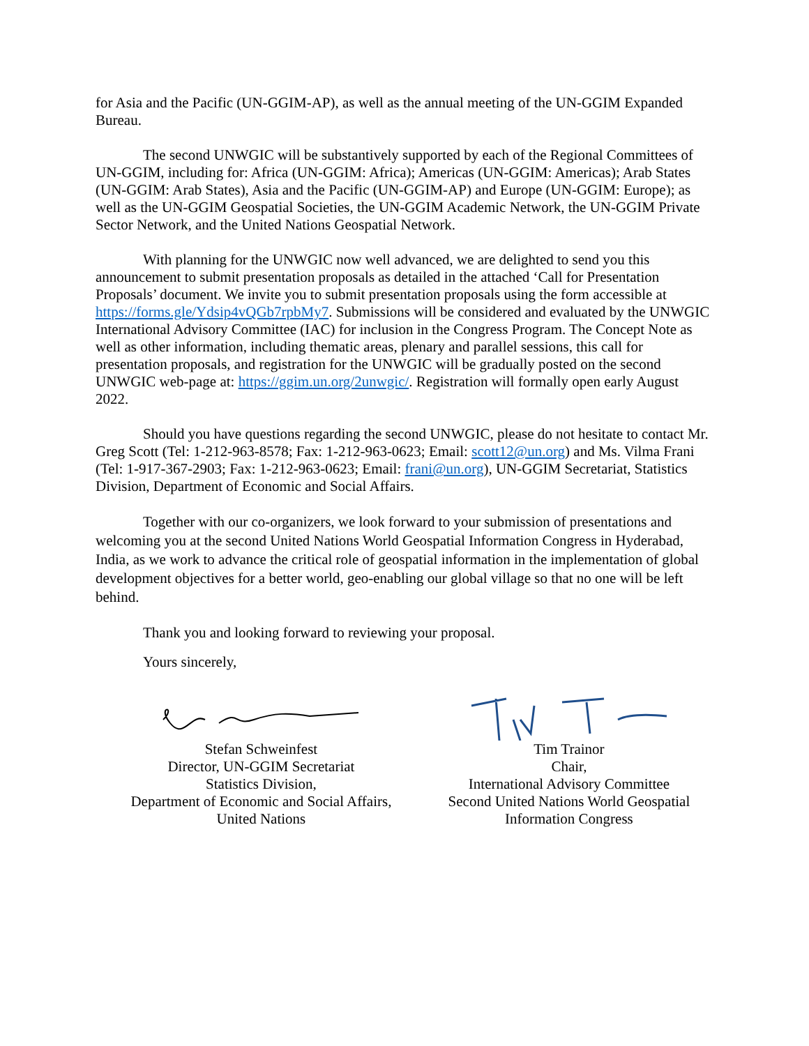for Asia and the Pacific (UN-GGIM-AP), as well as the annual meeting of the UN-GGIM Expanded Bureau.
The second UNWGIC will be substantively supported by each of the Regional Committees of UN-GGIM, including for: Africa (UN-GGIM: Africa); Americas (UN-GGIM: Americas); Arab States (UN-GGIM: Arab States), Asia and the Pacific (UN-GGIM-AP) and Europe (UN-GGIM: Europe); as well as the UN-GGIM Geospatial Societies, the UN-GGIM Academic Network, the UN-GGIM Private Sector Network, and the United Nations Geospatial Network.
With planning for the UNWGIC now well advanced, we are delighted to send you this announcement to submit presentation proposals as detailed in the attached ‘Call for Presentation Proposals’ document. We invite you to submit presentation proposals using the form accessible at https://forms.gle/Ydsip4vQGb7rpbMy7. Submissions will be considered and evaluated by the UNWGIC International Advisory Committee (IAC) for inclusion in the Congress Program. The Concept Note as well as other information, including thematic areas, plenary and parallel sessions, this call for presentation proposals, and registration for the UNWGIC will be gradually posted on the second UNWGIC web-page at: https://ggim.un.org/2unwgic/. Registration will formally open early August 2022.
Should you have questions regarding the second UNWGIC, please do not hesitate to contact Mr. Greg Scott (Tel: 1-212-963-8578; Fax: 1-212-963-0623; Email: scott12@un.org) and Ms. Vilma Frani (Tel: 1-917-367-2903; Fax: 1-212-963-0623; Email: frani@un.org), UN-GGIM Secretariat, Statistics Division, Department of Economic and Social Affairs.
Together with our co-organizers, we look forward to your submission of presentations and welcoming you at the second United Nations World Geospatial Information Congress in Hyderabad, India, as we work to advance the critical role of geospatial information in the implementation of global development objectives for a better world, geo-enabling our global village so that no one will be left behind.
Thank you and looking forward to reviewing your proposal.
Yours sincerely,
Stefan Schweinfest
Director, UN-GGIM Secretariat
Statistics Division,
Department of Economic and Social Affairs,
United Nations
Tim Trainor
Chair,
International Advisory Committee
Second United Nations World Geospatial
Information Congress